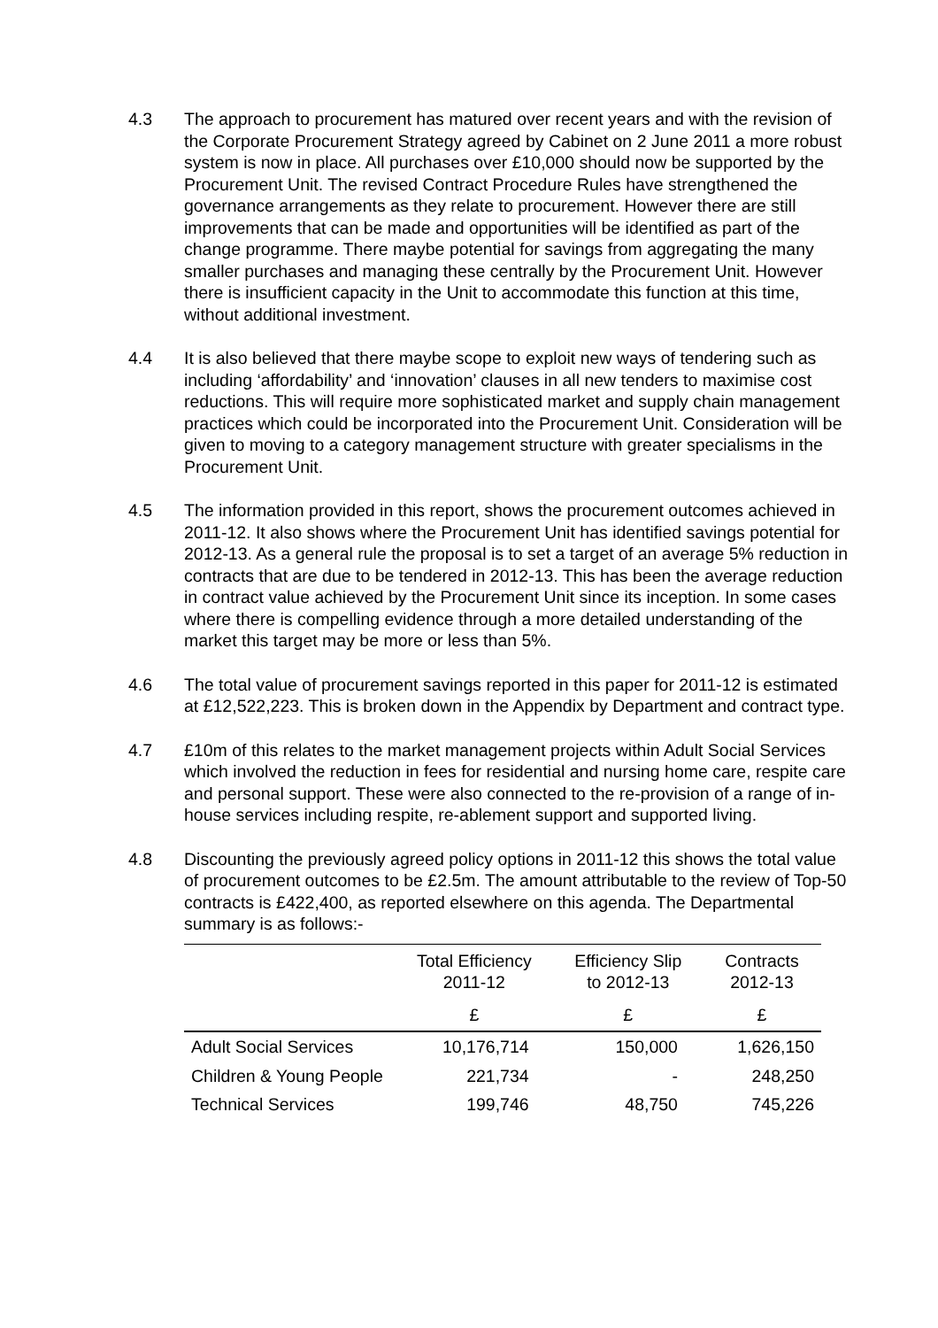4.3 The approach to procurement has matured over recent years and with the revision of the Corporate Procurement Strategy agreed by Cabinet on 2 June 2011 a more robust system is now in place. All purchases over £10,000 should now be supported by the Procurement Unit. The revised Contract Procedure Rules have strengthened the governance arrangements as they relate to procurement. However there are still improvements that can be made and opportunities will be identified as part of the change programme. There maybe potential for savings from aggregating the many smaller purchases and managing these centrally by the Procurement Unit. However there is insufficient capacity in the Unit to accommodate this function at this time, without additional investment.
4.4 It is also believed that there maybe scope to exploit new ways of tendering such as including ‘affordability’ and ‘innovation’ clauses in all new tenders to maximise cost reductions. This will require more sophisticated market and supply chain management practices which could be incorporated into the Procurement Unit. Consideration will be given to moving to a category management structure with greater specialisms in the Procurement Unit.
4.5 The information provided in this report, shows the procurement outcomes achieved in 2011-12. It also shows where the Procurement Unit has identified savings potential for 2012-13. As a general rule the proposal is to set a target of an average 5% reduction in contracts that are due to be tendered in 2012-13. This has been the average reduction in contract value achieved by the Procurement Unit since its inception. In some cases where there is compelling evidence through a more detailed understanding of the market this target may be more or less than 5%.
4.6 The total value of procurement savings reported in this paper for 2011-12 is estimated at £12,522,223. This is broken down in the Appendix by Department and contract type.
4.7 £10m of this relates to the market management projects within Adult Social Services which involved the reduction in fees for residential and nursing home care, respite care and personal support. These were also connected to the re-provision of a range of in-house services including respite, re-ablement support and supported living.
4.8 Discounting the previously agreed policy options in 2011-12 this shows the total value of procurement outcomes to be £2.5m. The amount attributable to the review of Top-50 contracts is £422,400, as reported elsewhere on this agenda. The Departmental summary is as follows:-
| | Total Efficiency 2011-12 | Efficiency Slip to 2012-13 | Contracts 2012-13 |
| --- | --- | --- | --- |
| | £ | £ | £ |
| Adult Social Services | 10,176,714 | 150,000 | 1,626,150 |
| Children & Young People | 221,734 | - | 248,250 |
| Technical Services | 199,746 | 48,750 | 745,226 |